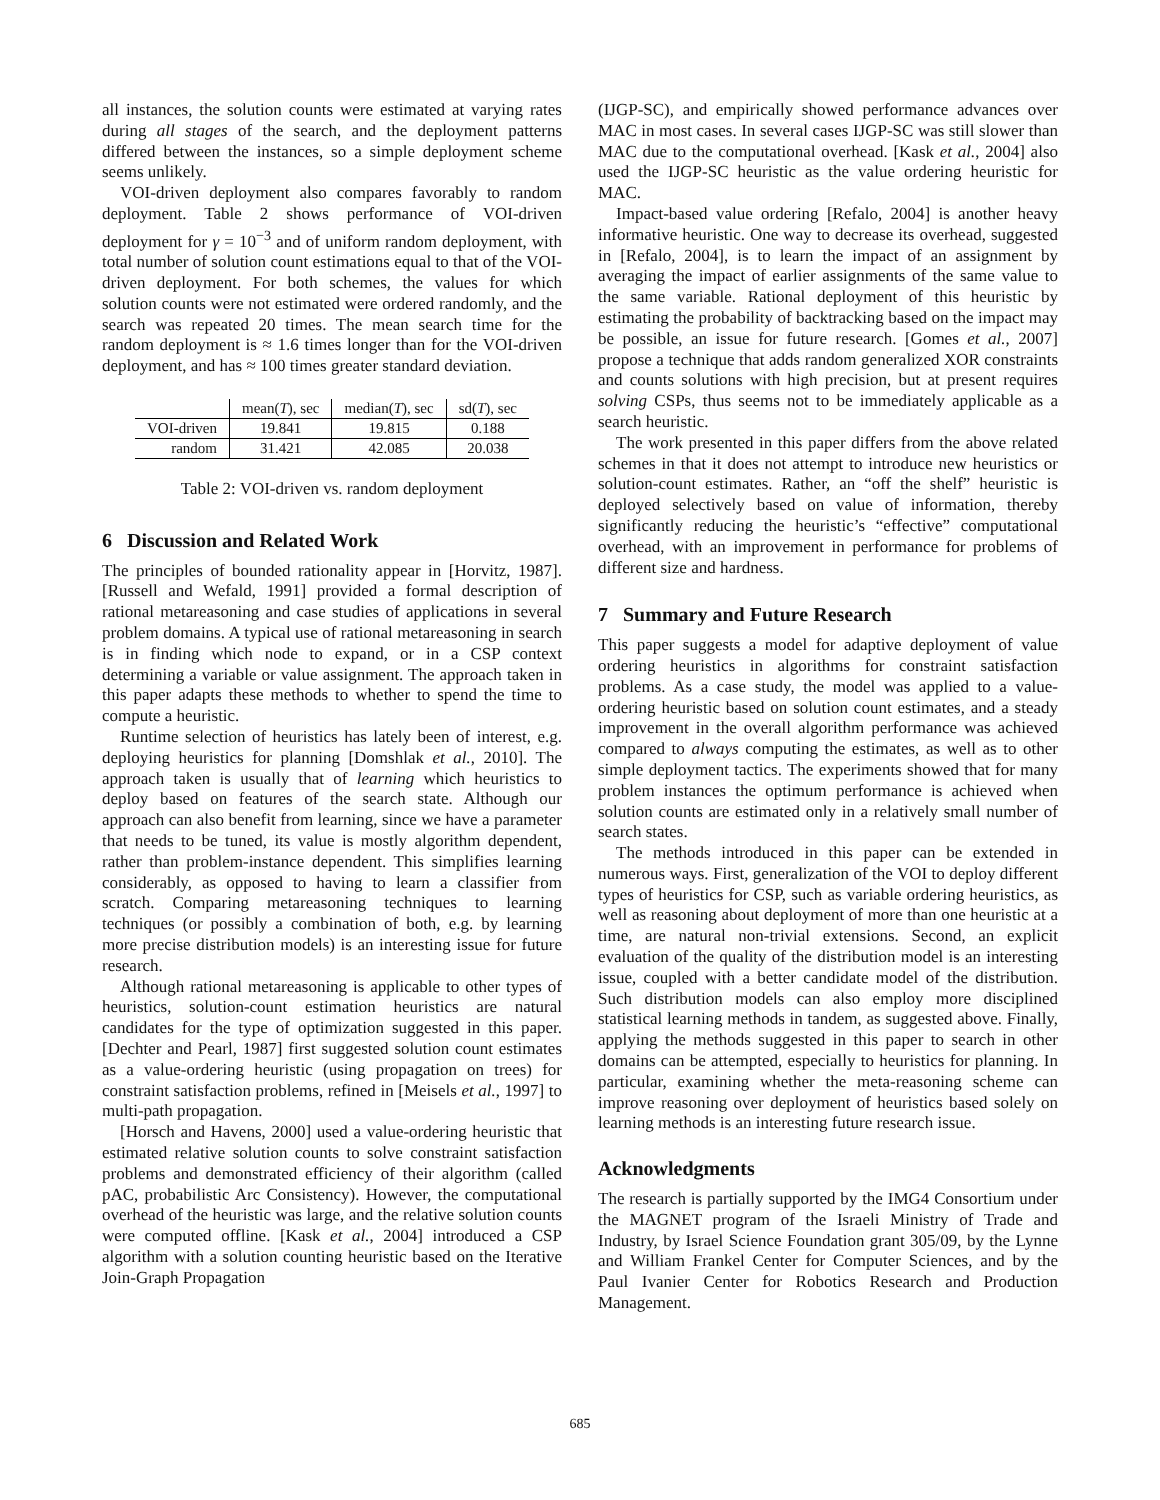all instances, the solution counts were estimated at varying rates during all stages of the search, and the deployment patterns differed between the instances, so a simple deployment scheme seems unlikely.
VOI-driven deployment also compares favorably to random deployment. Table 2 shows performance of VOI-driven deployment for γ = 10<sup>−3</sup> and of uniform random deployment, with total number of solution count estimations equal to that of the VOI-driven deployment. For both schemes, the values for which solution counts were not estimated were ordered randomly, and the search was repeated 20 times. The mean search time for the random deployment is ≈ 1.6 times longer than for the VOI-driven deployment, and has ≈ 100 times greater standard deviation.
| | mean( T ), sec | median( T ), sec | sd( T ), sec |
| --- | --- | --- | --- |
| VOI-driven | 19.841 | 19.815 | 0.188 |
| random | 31.421 | 42.085 | 20.038 |
Table 2: VOI-driven vs. random deployment
6 Discussion and Related Work
The principles of bounded rationality appear in [Horvitz, 1987]. [Russell and Wefald, 1991] provided a formal description of rational metareasoning and case studies of applications in several problem domains. A typical use of rational metareasoning in search is in finding which node to expand, or in a CSP context determining a variable or value assignment. The approach taken in this paper adapts these methods to whether to spend the time to compute a heuristic.
Runtime selection of heuristics has lately been of interest, e.g. deploying heuristics for planning [Domshlak et al., 2010]. The approach taken is usually that of learning which heuristics to deploy based on features of the search state. Although our approach can also benefit from learning, since we have a parameter that needs to be tuned, its value is mostly algorithm dependent, rather than problem-instance dependent. This simplifies learning considerably, as opposed to having to learn a classifier from scratch. Comparing metareasoning techniques to learning techniques (or possibly a combination of both, e.g. by learning more precise distribution models) is an interesting issue for future research.
Although rational metareasoning is applicable to other types of heuristics, solution-count estimation heuristics are natural candidates for the type of optimization suggested in this paper. [Dechter and Pearl, 1987] first suggested solution count estimates as a value-ordering heuristic (using propagation on trees) for constraint satisfaction problems, refined in [Meisels et al., 1997] to multi-path propagation.
[Horsch and Havens, 2000] used a value-ordering heuristic that estimated relative solution counts to solve constraint satisfaction problems and demonstrated efficiency of their algorithm (called pAC, probabilistic Arc Consistency). However, the computational overhead of the heuristic was large, and the relative solution counts were computed offline. [Kask et al., 2004] introduced a CSP algorithm with a solution counting heuristic based on the Iterative Join-Graph Propagation
(IJGP-SC), and empirically showed performance advances over MAC in most cases. In several cases IJGP-SC was still slower than MAC due to the computational overhead. [Kask et al., 2004] also used the IJGP-SC heuristic as the value ordering heuristic for MAC.
Impact-based value ordering [Refalo, 2004] is another heavy informative heuristic. One way to decrease its overhead, suggested in [Refalo, 2004], is to learn the impact of an assignment by averaging the impact of earlier assignments of the same value to the same variable. Rational deployment of this heuristic by estimating the probability of backtracking based on the impact may be possible, an issue for future research. [Gomes et al., 2007] propose a technique that adds random generalized XOR constraints and counts solutions with high precision, but at present requires solving CSPs, thus seems not to be immediately applicable as a search heuristic.
The work presented in this paper differs from the above related schemes in that it does not attempt to introduce new heuristics or solution-count estimates. Rather, an “off the shelf” heuristic is deployed selectively based on value of information, thereby significantly reducing the heuristic’s “effective” computational overhead, with an improvement in performance for problems of different size and hardness.
7 Summary and Future Research
This paper suggests a model for adaptive deployment of value ordering heuristics in algorithms for constraint satisfaction problems. As a case study, the model was applied to a value-ordering heuristic based on solution count estimates, and a steady improvement in the overall algorithm performance was achieved compared to always computing the estimates, as well as to other simple deployment tactics. The experiments showed that for many problem instances the optimum performance is achieved when solution counts are estimated only in a relatively small number of search states.
The methods introduced in this paper can be extended in numerous ways. First, generalization of the VOI to deploy different types of heuristics for CSP, such as variable ordering heuristics, as well as reasoning about deployment of more than one heuristic at a time, are natural non-trivial extensions. Second, an explicit evaluation of the quality of the distribution model is an interesting issue, coupled with a better candidate model of the distribution. Such distribution models can also employ more disciplined statistical learning methods in tandem, as suggested above. Finally, applying the methods suggested in this paper to search in other domains can be attempted, especially to heuristics for planning. In particular, examining whether the meta-reasoning scheme can improve reasoning over deployment of heuristics based solely on learning methods is an interesting future research issue.
Acknowledgments
The research is partially supported by the IMG4 Consortium under the MAGNET program of the Israeli Ministry of Trade and Industry, by Israel Science Foundation grant 305/09, by the Lynne and William Frankel Center for Computer Sciences, and by the Paul Ivanier Center for Robotics Research and Production Management.
685